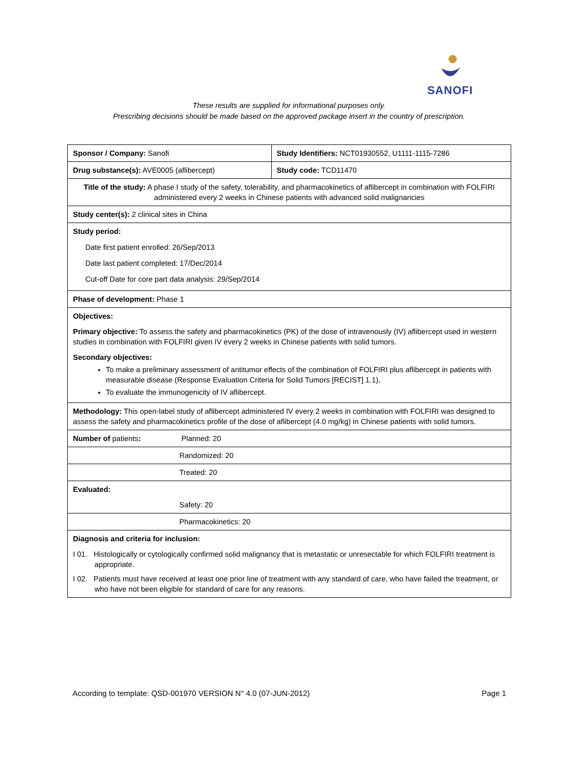SANOFI
These results are supplied for informational purposes only.
Prescribing decisions should be made based on the approved package insert in the country of prescription.
| Sponsor / Company: Sanofi | Study Identifiers: NCT01930552, U1111-1115-7286 |
| Drug substance(s): AVE0005 (aflibercept) | Study code: TCD11470 |
| Title of the study: A phase I study of the safety, tolerability, and pharmacokinetics of aflibercept in combination with FOLFIRI administered every 2 weeks in Chinese patients with advanced solid malignancies | |
| Study center(s): 2 clinical sites in China | |
| Study period: Date first patient enrolled: 26/Sep/2013 Date last patient completed: 17/Dec/2014 Cut-off Date for core part data analysis: 29/Sep/2014 | |
| Phase of development: Phase 1 | |
| Objectives: Primary objective: To assess the safety and pharmacokinetics (PK) of the dose of intravenously (IV) aflibercept used in western studies in combination with FOLFIRI given IV every 2 weeks in Chinese patients with solid tumors. Secondary objectives: To make a preliminary assessment of antitumor effects of the combination of FOLFIRI plus aflibercept in patients with measurable disease (Response Evaluation Criteria for Solid Tumors [RECIST] 1.1), To evaluate the immunogenicity of IV aflibercept. | |
| Methodology: This open-label study of aflibercept administered IV every 2 weeks in combination with FOLFIRI was designed to assess the safety and pharmacokinetics profile of the dose of aflibercept (4.0 mg/kg) in Chinese patients with solid tumors. | |
| Number of patients : Planned: 20 | |
| Randomized: 20 | |
| Treated: 20 | |
| Evaluated: Safety: 20 | |
| Pharmacokinetics: 20 | |
| Diagnosis and criteria for inclusion: I 01. Histologically or cytologically confirmed solid malignancy that is metastatic or unresectable for which FOLFIRI treatment is appropriate. I 02. Patients must have received at least one prior line of treatment with any standard of care, who have failed the treatment, or who have not been eligible for standard of care for any reasons. | |
According to template: QSD-001970 VERSION N° 4.0 (07-JUN-2012) Page 1